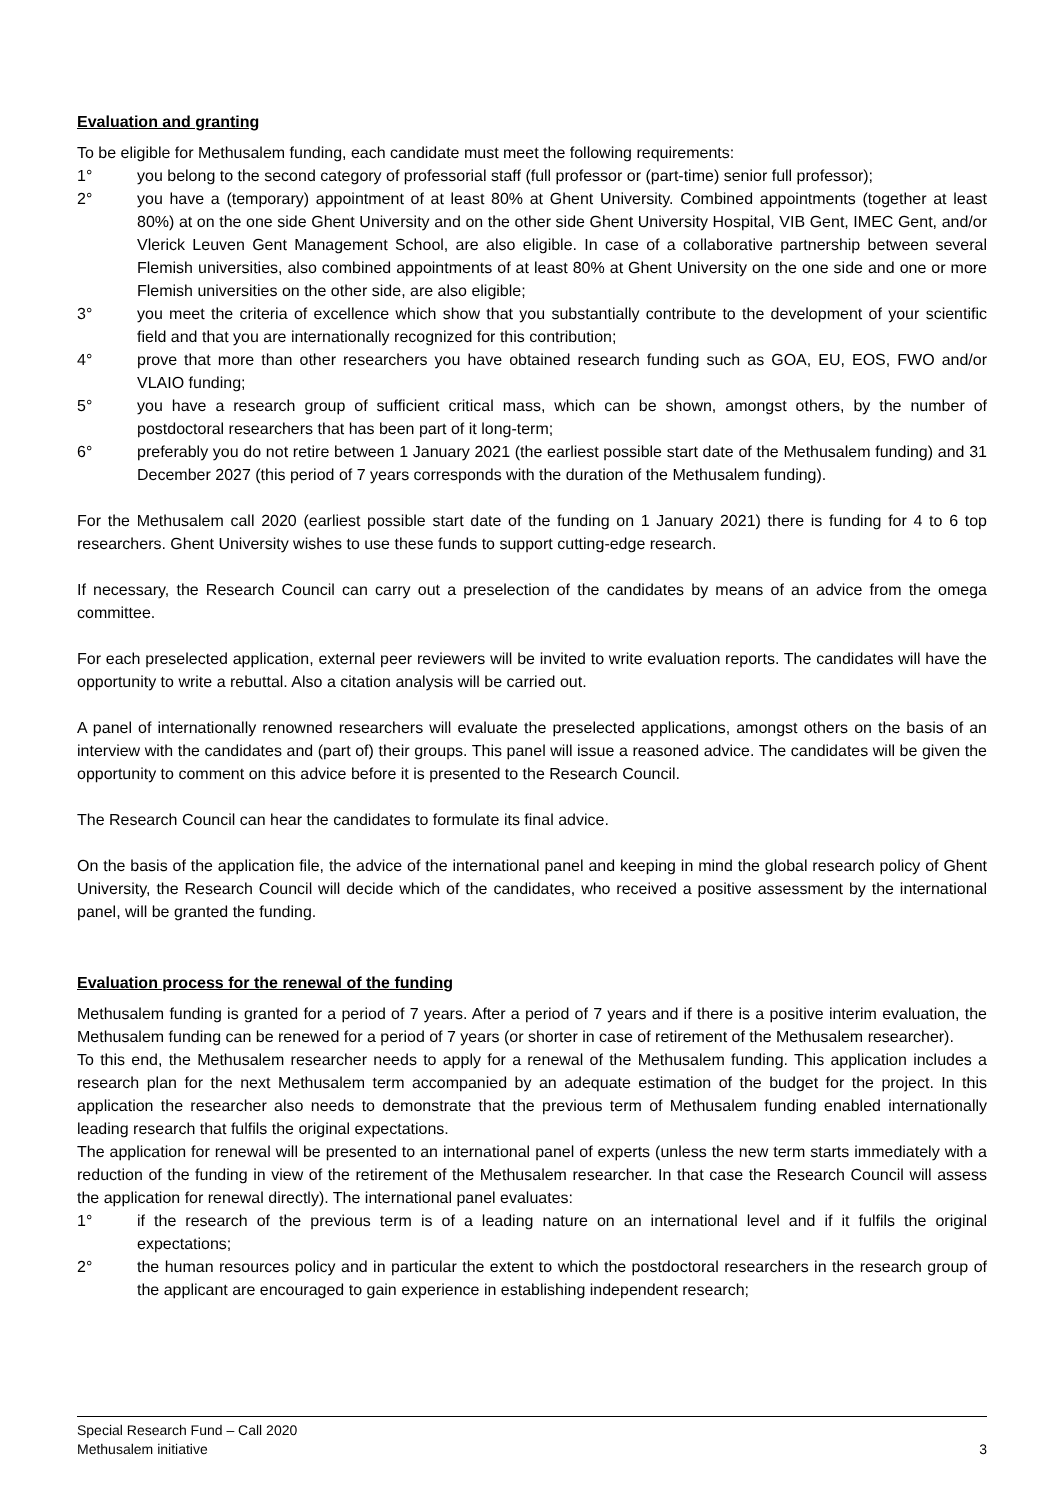Evaluation and granting
To be eligible for Methusalem funding, each candidate must meet the following requirements:
1° you belong to the second category of professorial staff (full professor or (part-time) senior full professor);
2° you have a (temporary) appointment of at least 80% at Ghent University. Combined appointments (together at least 80%) at on the one side Ghent University and on the other side Ghent University Hospital, VIB Gent, IMEC Gent, and/or Vlerick Leuven Gent Management School, are also eligible. In case of a collaborative partnership between several Flemish universities, also combined appointments of at least 80% at Ghent University on the one side and one or more Flemish universities on the other side, are also eligible;
3° you meet the criteria of excellence which show that you substantially contribute to the development of your scientific field and that you are internationally recognized for this contribution;
4° prove that more than other researchers you have obtained research funding such as GOA, EU, EOS, FWO and/or VLAIO funding;
5° you have a research group of sufficient critical mass, which can be shown, amongst others, by the number of postdoctoral researchers that has been part of it long-term;
6° preferably you do not retire between 1 January 2021 (the earliest possible start date of the Methusalem funding) and 31 December 2027 (this period of 7 years corresponds with the duration of the Methusalem funding).
For the Methusalem call 2020 (earliest possible start date of the funding on 1 January 2021) there is funding for 4 to 6 top researchers. Ghent University wishes to use these funds to support cutting-edge research.
If necessary, the Research Council can carry out a preselection of the candidates by means of an advice from the omega committee.
For each preselected application, external peer reviewers will be invited to write evaluation reports. The candidates will have the opportunity to write a rebuttal. Also a citation analysis will be carried out.
A panel of internationally renowned researchers will evaluate the preselected applications, amongst others on the basis of an interview with the candidates and (part of) their groups. This panel will issue a reasoned advice. The candidates will be given the opportunity to comment on this advice before it is presented to the Research Council.
The Research Council can hear the candidates to formulate its final advice.
On the basis of the application file, the advice of the international panel and keeping in mind the global research policy of Ghent University, the Research Council will decide which of the candidates, who received a positive assessment by the international panel, will be granted the funding.
Evaluation process for the renewal of the funding
Methusalem funding is granted for a period of 7 years. After a period of 7 years and if there is a positive interim evaluation, the Methusalem funding can be renewed for a period of 7 years (or shorter in case of retirement of the Methusalem researcher).
To this end, the Methusalem researcher needs to apply for a renewal of the Methusalem funding. This application includes a research plan for the next Methusalem term accompanied by an adequate estimation of the budget for the project. In this application the researcher also needs to demonstrate that the previous term of Methusalem funding enabled internationally leading research that fulfils the original expectations.
The application for renewal will be presented to an international panel of experts (unless the new term starts immediately with a reduction of the funding in view of the retirement of the Methusalem researcher. In that case the Research Council will assess the application for renewal directly). The international panel evaluates:
1° if the research of the previous term is of a leading nature on an international level and if it fulfils the original expectations;
2° the human resources policy and in particular the extent to which the postdoctoral researchers in the research group of the applicant are encouraged to gain experience in establishing independent research;
Special Research Fund – Call 2020
Methusalem initiative 3